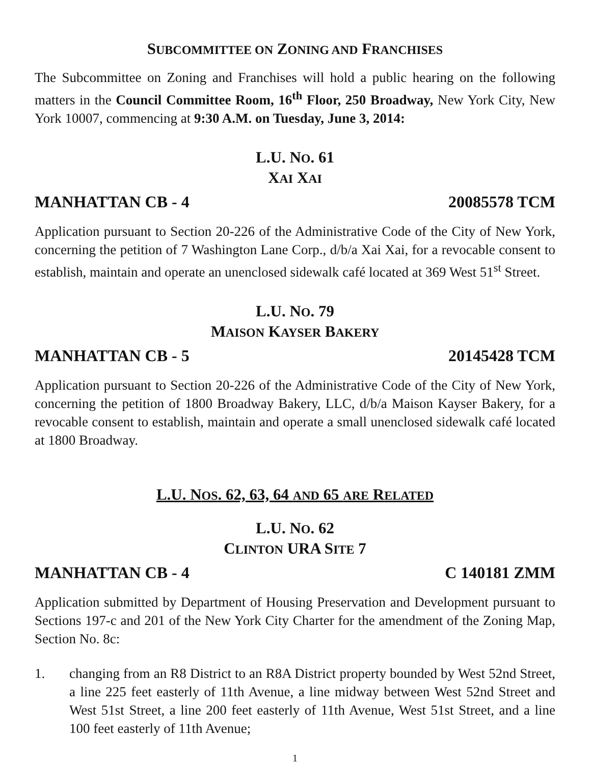SUBCOMMITTEE ON ZONING AND FRANCHISES
The Subcommittee on Zoning and Franchises will hold a public hearing on the following matters in the Council Committee Room, 16<sup>th</sup> Floor, 250 Broadway, New York City, New York 10007, commencing at 9:30 A.M. on Tuesday, June 3, 2014:
L.U. NO. 61
XAI XAI
MANHATTAN CB - 4 20085578 TCM
Application pursuant to Section 20-226 of the Administrative Code of the City of New York, concerning the petition of 7 Washington Lane Corp., d/b/a Xai Xai, for a revocable consent to establish, maintain and operate an unenclosed sidewalk café located at 369 West 51<sup>st</sup> Street.
L.U. NO. 79
MAISON KAYSER BAKERY
MANHATTAN CB - 5 20145428 TCM
Application pursuant to Section 20-226 of the Administrative Code of the City of New York, concerning the petition of 1800 Broadway Bakery, LLC, d/b/a Maison Kayser Bakery, for a revocable consent to establish, maintain and operate a small unenclosed sidewalk café located at 1800 Broadway.
L.U. NOS. 62, 63, 64 AND 65 ARE RELATED
L.U. NO. 62
CLINTON URA SITE 7
MANHATTAN CB - 4 C 140181 ZMM
Application submitted by Department of Housing Preservation and Development pursuant to Sections 197-c and 201 of the New York City Charter for the amendment of the Zoning Map, Section No. 8c:
1. changing from an R8 District to an R8A District property bounded by West 52nd Street, a line 225 feet easterly of 11th Avenue, a line midway between West 52nd Street and West 51st Street, a line 200 feet easterly of 11th Avenue, West 51st Street, and a line 100 feet easterly of 11th Avenue;
1